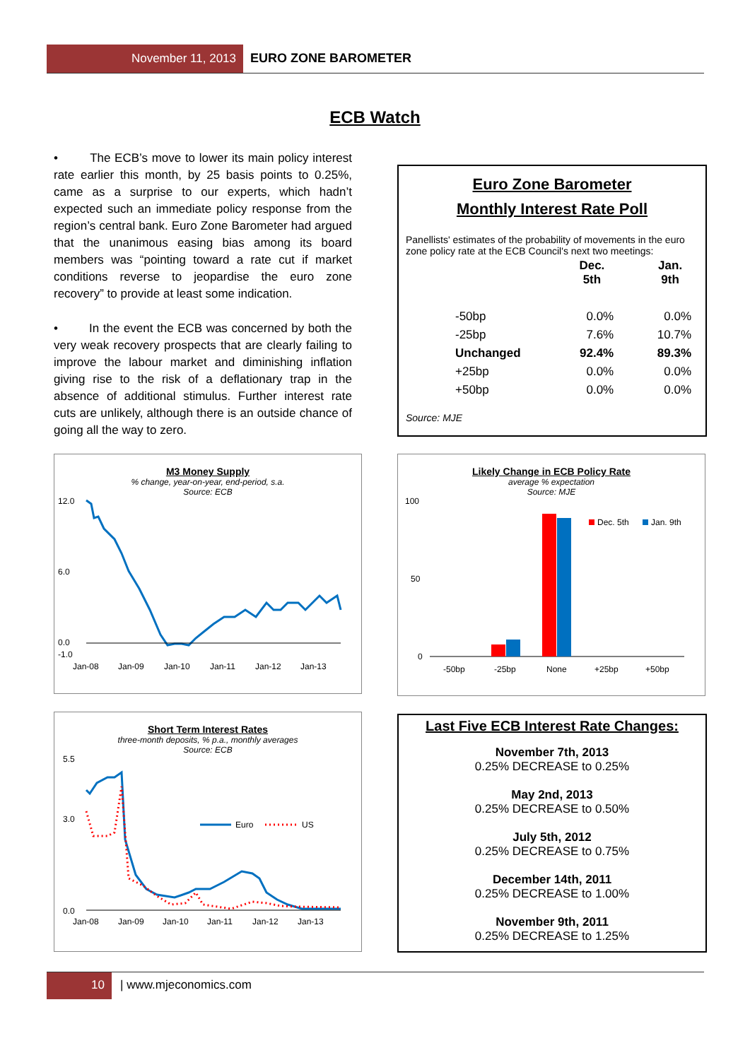November 11, 2013 EURO ZONE BAROMETER
ECB Watch
• The ECB’s move to lower its main policy interest rate earlier this month, by 25 basis points to 0.25%, came as a surprise to our experts, which hadn’t expected such an immediate policy response from the region’s central bank. Euro Zone Barometer had argued that the unanimous easing bias among its board members was “pointing toward a rate cut if market conditions reverse to jeopardise the euro zone recovery” to provide at least some indication.
• In the event the ECB was concerned by both the very weak recovery prospects that are clearly failing to improve the labour market and diminishing inflation giving rise to the risk of a deflationary trap in the absence of additional stimulus. Further interest rate cuts are unlikely, although there is an outside chance of going all the way to zero.
Euro Zone Barometer
Monthly Interest Rate Poll
Panellists' estimates of the probability of movements in the euro zone policy rate at the ECB Council's next two meetings:
| | Dec. 5th | Jan. 9th |
| --- | --- | --- |
| -50bp | 0.0% | 0.0% |
| -25bp | 7.6% | 10.7% |
| Unchanged | 92.4% | 89.3% |
| +25bp | 0.0% | 0.0% |
| +50bp | 0.0% | 0.0% |
Source: MJE
M3 Money Supply
% change, year-on-year, end-period, s.a.
Source: ECB
12.0
6.0
0.0
-1.0
Jan-08
Jan-09
Jan-10
Jan-11
Jan-12
Jan-13
Likely Change in ECB Policy Rate
average % expectation
Source: MJE
100
50
0
Dec. 5th
Jan. 9th
-50bp
-25bp
None
+25bp
+50bp
Short Term Interest Rates
three-month deposits, % p.a., monthly averages
Source: ECB
5.5
3.0
0.0
Euro
US
Jan-08
Jan-09
Jan-10
Jan-11
Jan-12
Jan-13
Last Five ECB Interest Rate Changes:
November 7th, 2013
0.25% DECREASE to 0.25%
May 2nd, 2013
0.25% DECREASE to 0.50%
July 5th, 2012
0.25% DECREASE to 0.75%
December 14th, 2011
0.25% DECREASE to 1.00%
November 9th, 2011
0.25% DECREASE to 1.25%
10 | www.mjeconomics.com